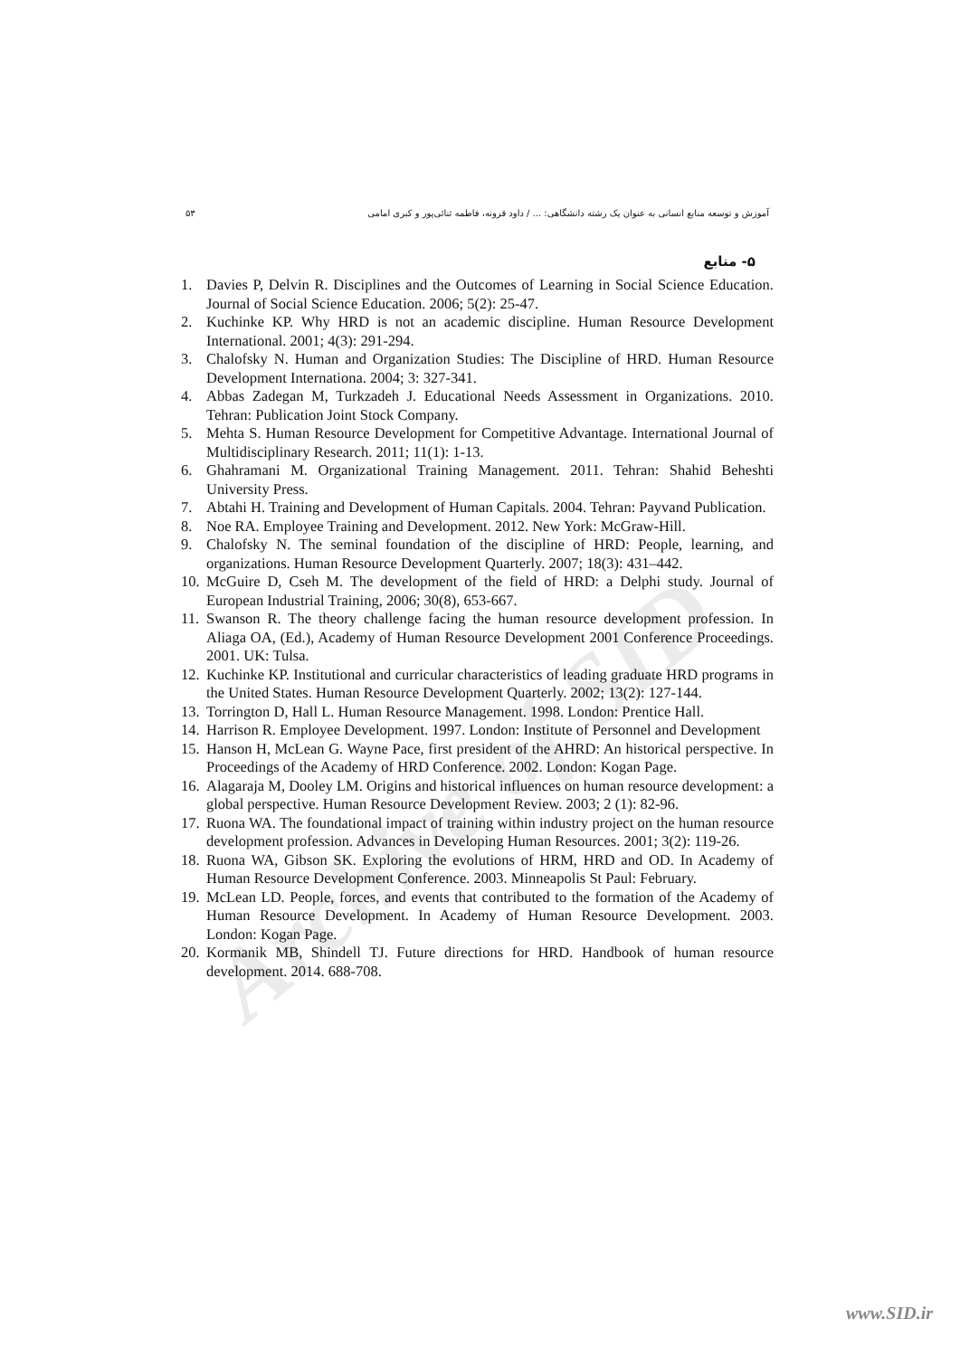Archive of SID
آموزش و توسعه منابع انسانی به عنوان یک رشته دانشگاهی: ... / داود قرونه، فاطمه ثنائی‌پور و کبری امامی ۵۳
۵- منابع
1. Davies P, Delvin R. Disciplines and the Outcomes of Learning in Social Science Education. Journal of Social Science Education. 2006; 5(2): 25-47.
2. Kuchinke KP. Why HRD is not an academic discipline. Human Resource Development International. 2001; 4(3): 291-294.
3. Chalofsky N. Human and Organization Studies: The Discipline of HRD. Human Resource Development Internationa. 2004; 3: 327-341.
4. Abbas Zadegan M, Turkzadeh J. Educational Needs Assessment in Organizations. 2010. Tehran: Publication Joint Stock Company.
5. Mehta S. Human Resource Development for Competitive Advantage. International Journal of Multidisciplinary Research. 2011; 11(1): 1-13.
6. Ghahramani M. Organizational Training Management. 2011. Tehran: Shahid Beheshti University Press.
7. Abtahi H. Training and Development of Human Capitals. 2004. Tehran: Payvand Publication.
8. Noe RA. Employee Training and Development. 2012. New York: McGraw-Hill.
9. Chalofsky N. The seminal foundation of the discipline of HRD: People, learning, and organizations. Human Resource Development Quarterly. 2007; 18(3): 431–442.
10. McGuire D, Cseh M. The development of the field of HRD: a Delphi study. Journal of European Industrial Training, 2006; 30(8), 653-667.
11. Swanson R. The theory challenge facing the human resource development profession. In Aliaga OA, (Ed.), Academy of Human Resource Development 2001 Conference Proceedings. 2001. UK: Tulsa.
12. Kuchinke KP. Institutional and curricular characteristics of leading graduate HRD programs in the United States. Human Resource Development Quarterly. 2002; 13(2): 127-144.
13. Torrington D, Hall L. Human Resource Management. 1998. London: Prentice Hall.
14. Harrison R. Employee Development. 1997. London: Institute of Personnel and Development
15. Hanson H, McLean G. Wayne Pace, first president of the AHRD: An historical perspective. In Proceedings of the Academy of HRD Conference. 2002. London: Kogan Page.
16. Alagaraja M, Dooley LM. Origins and historical influences on human resource development: a global perspective. Human Resource Development Review. 2003; 2 (1): 82-96.
17. Ruona WA. The foundational impact of training within industry project on the human resource development profession. Advances in Developing Human Resources. 2001; 3(2): 119-26.
18. Ruona WA, Gibson SK. Exploring the evolutions of HRM, HRD and OD. In Academy of Human Resource Development Conference. 2003. Minneapolis St Paul: February.
19. McLean LD. People, forces, and events that contributed to the formation of the Academy of Human Resource Development. In Academy of Human Resource Development. 2003. London: Kogan Page.
20. Kormanik MB, Shindell TJ. Future directions for HRD. Handbook of human resource development. 2014. 688-708.
www.SID.ir